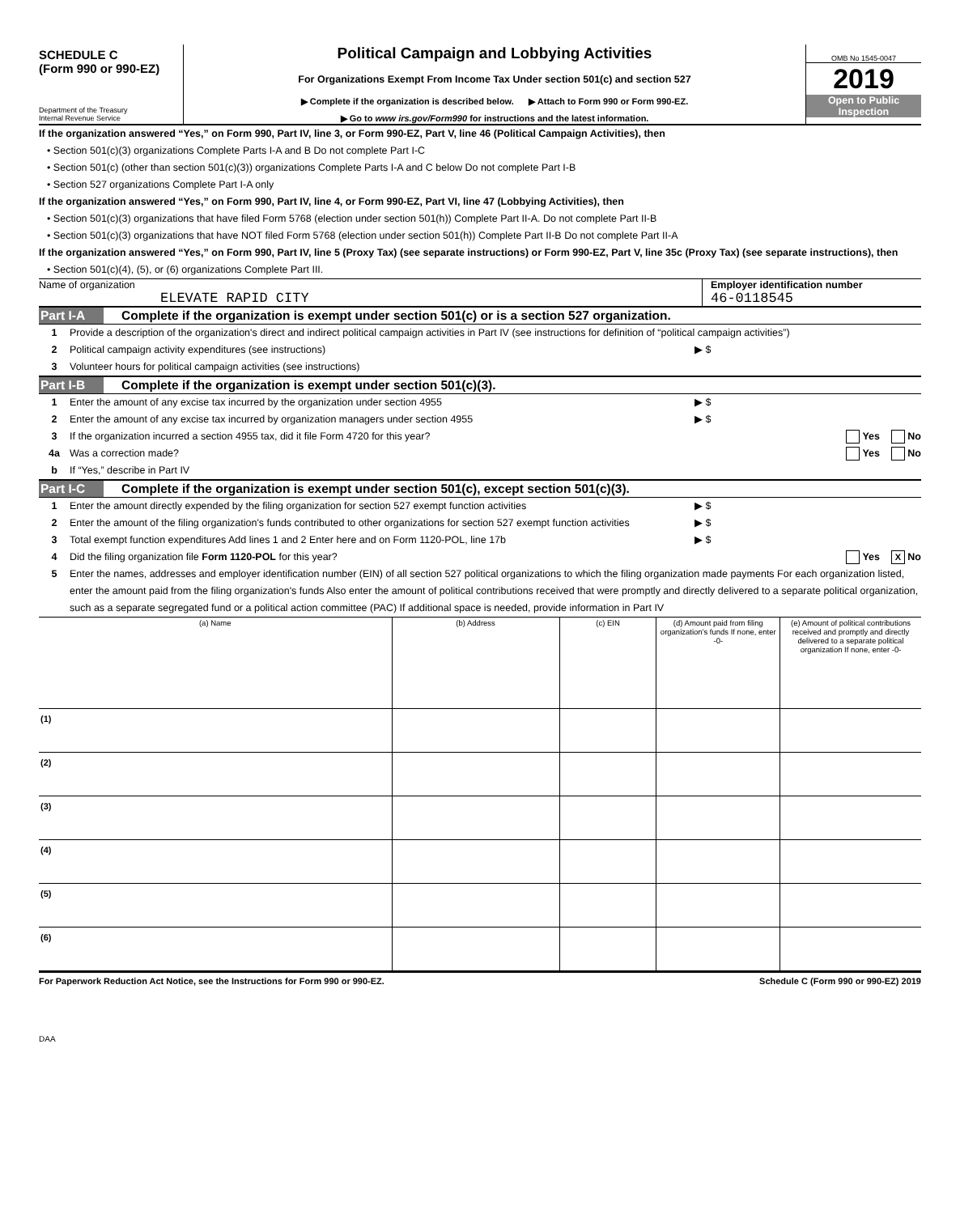SCHEDULE C
(Form 990 or 990-EZ)
Department of the Treasury
Internal Revenue Service
Political Campaign and Lobbying Activities
For Organizations Exempt From Income Tax Under section 501(c) and section 527
▶ Complete if the organization is described below. ▶ Attach to Form 990 or Form 990-EZ.
▶ Go to www irs.gov/Form990 for instructions and the latest information.
OMB No 1545-0047
2019
Open to Public
Inspection
If the organization answered “Yes,” on Form 990, Part IV, line 3, or Form 990-EZ, Part V, line 46 (Political Campaign Activities), then
• Section 501(c)(3) organizations Complete Parts I-A and B Do not complete Part I-C
• Section 501(c) (other than section 501(c)(3)) organizations Complete Parts I-A and C below Do not complete Part I-B
• Section 527 organizations Complete Part I-A only
If the organization answered “Yes,” on Form 990, Part IV, line 4, or Form 990-EZ, Part VI, line 47 (Lobbying Activities), then
• Section 501(c)(3) organizations that have filed Form 5768 (election under section 501(h)) Complete Part II-A. Do not complete Part II-B
• Section 501(c)(3) organizations that have NOT filed Form 5768 (election under section 501(h)) Complete Part II-B Do not complete Part II-A
If the organization answered “Yes,” on Form 990, Part IV, line 5 (Proxy Tax) (see separate instructions) or Form 990-EZ, Part V, line 35c (Proxy Tax) (see separate instructions), then
• Section 501(c)(4), (5), or (6) organizations Complete Part III.
Name of organization
ELEVATE RAPID CITY
Employer identification number
46-0118545
Part I-A Complete if the organization is exempt under section 501(c) or is a section 527 organization.
1 Provide a description of the organization's direct and indirect political campaign activities in Part IV (see instructions for definition of “political campaign activities”)
2 Political campaign activity expenditures (see instructions) ▶ $
3 Volunteer hours for political campaign activities (see instructions)
Part I-B Complete if the organization is exempt under section 501(c)(3).
1 Enter the amount of any excise tax incurred by the organization under section 4955 ▶ $
2 Enter the amount of any excise tax incurred by organization managers under section 4955 ▶ $
3 If the organization incurred a section 4955 tax, did it file Form 4720 for this year? Yes No
4a Was a correction made? Yes No
b If “Yes,” describe in Part IV
Part I-C Complete if the organization is exempt under section 501(c), except section 501(c)(3).
1 Enter the amount directly expended by the filing organization for section 527 exempt function activities ▶ $
2 Enter the amount of the filing organization's funds contributed to other organizations for section 527 exempt function activities ▶ $
3 Total exempt function expenditures Add lines 1 and 2 Enter here and on Form 1120-POL, line 17b ▶ $
4 Did the filing organization file Form 1120-POL for this year? Yes X No
5 Enter the names, addresses and employer identification number (EIN) of all section 527 political organizations to which the filing organization made payments For each organization listed, enter the amount paid from the filing organization's funds Also enter the amount of political contributions received that were promptly and directly delivered to a separate political organization, such as a separate segregated fund or a political action committee (PAC) If additional space is needed, provide information in Part IV
| (a) Name | (b) Address | (c) EIN | (d) Amount paid from filing organization's funds If none, enter -0- | (e) Amount of political contributions received and promptly and directly delivered to a separate political organization If none, enter -0- |
| --- | --- | --- | --- | --- |
| (1) | | | | |
| (2) | | | | |
| (3) | | | | |
| (4) | | | | |
| (5) | | | | |
| (6) | | | | |
For Paperwork Reduction Act Notice, see the Instructions for Form 990 or 990-EZ. Schedule C (Form 990 or 990-EZ) 2019
DAA